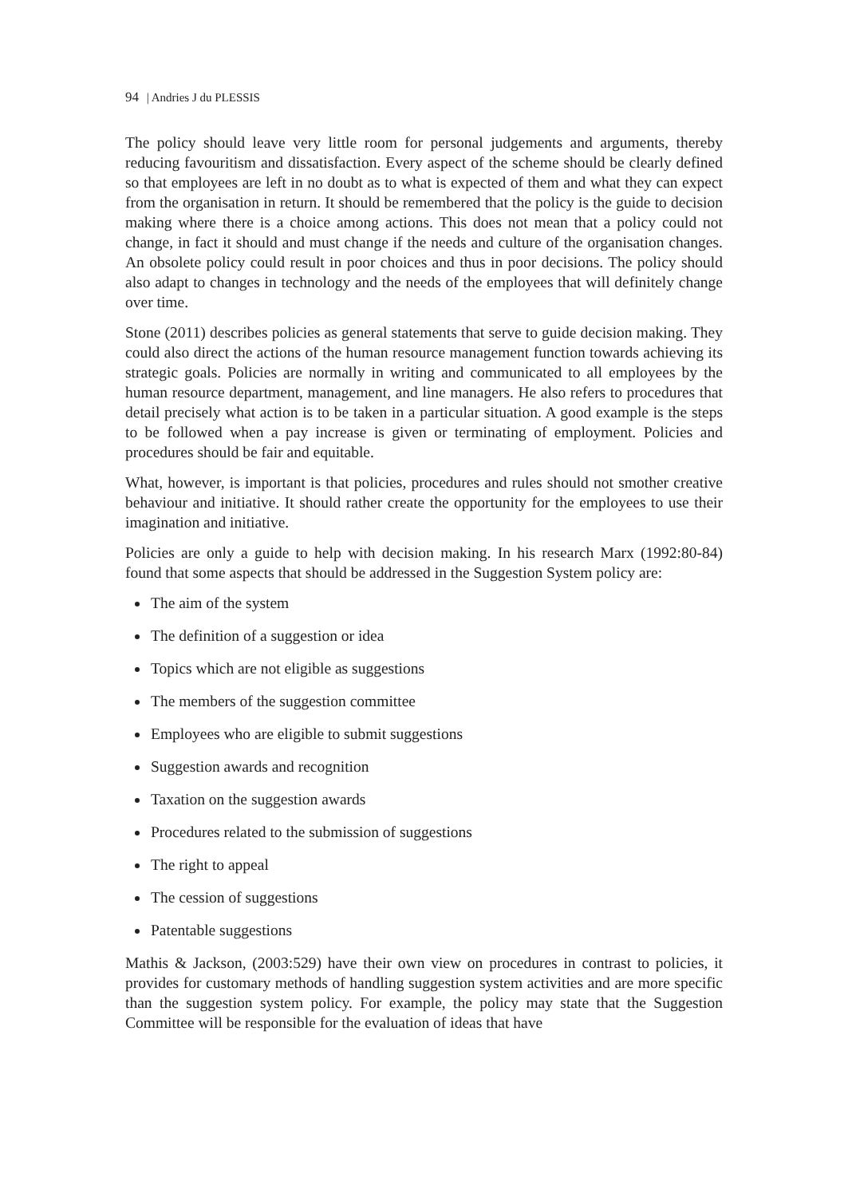94 | Andries J du PLESSIS
The policy should leave very little room for personal judgements and arguments, thereby reducing favouritism and dissatisfaction. Every aspect of the scheme should be clearly defined so that employees are left in no doubt as to what is expected of them and what they can expect from the organisation in return. It should be remembered that the policy is the guide to decision making where there is a choice among actions. This does not mean that a policy could not change, in fact it should and must change if the needs and culture of the organisation changes. An obsolete policy could result in poor choices and thus in poor decisions. The policy should also adapt to changes in technology and the needs of the employees that will definitely change over time.
Stone (2011) describes policies as general statements that serve to guide decision making. They could also direct the actions of the human resource management function towards achieving its strategic goals. Policies are normally in writing and communicated to all employees by the human resource department, management, and line managers. He also refers to procedures that detail precisely what action is to be taken in a particular situation. A good example is the steps to be followed when a pay increase is given or terminating of employment. Policies and procedures should be fair and equitable.
What, however, is important is that policies, procedures and rules should not smother creative behaviour and initiative. It should rather create the opportunity for the employees to use their imagination and initiative.
Policies are only a guide to help with decision making. In his research Marx (1992:80-84) found that some aspects that should be addressed in the Suggestion System policy are:
The aim of the system
The definition of a suggestion or idea
Topics which are not eligible as suggestions
The members of the suggestion committee
Employees who are eligible to submit suggestions
Suggestion awards and recognition
Taxation on the suggestion awards
Procedures related to the submission of suggestions
The right to appeal
The cession of suggestions
Patentable suggestions
Mathis & Jackson, (2003:529) have their own view on procedures in contrast to policies, it provides for customary methods of handling suggestion system activities and are more specific than the suggestion system policy. For example, the policy may state that the Suggestion Committee will be responsible for the evaluation of ideas that have